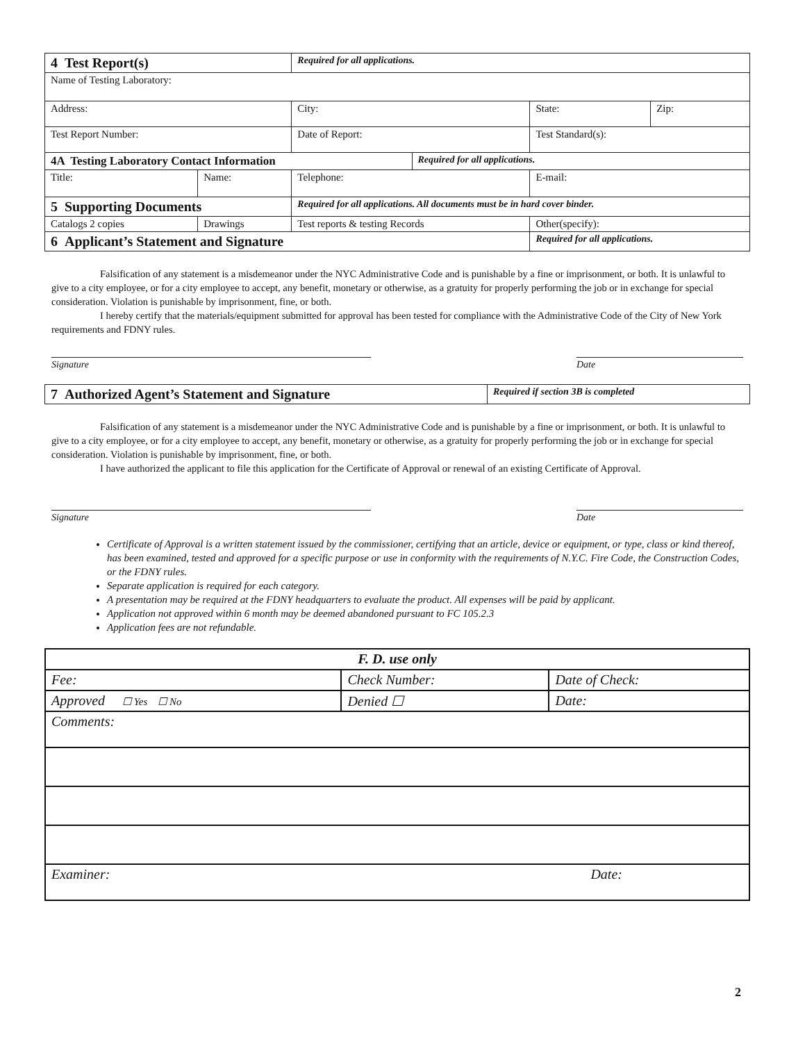| 4 Test Report(s) | | Required for all applications. | | | |
| Name of Testing Laboratory: | | | | | |
| Address: | | City: | | State: | Zip: |
| Test Report Number: | | Date of Report: | | Test Standard(s): | |
| 4A Testing Laboratory Contact Information | | | Required for all applications. | | |
| Title: | Name: | Telephone: | | E-mail: | |
| 5 Supporting Documents | | Required for all applications. All documents must be in hard cover binder. | | | |
| Catalogs 2 copies | Drawings | Test reports & testing Records | | Other(specify): | |
| 6 Applicant’s Statement and Signature | | | | Required for all applications. | |
Falsification of any statement is a misdemeanor under the NYC Administrative Code and is punishable by a fine or imprisonment, or both. It is unlawful to give to a city employee, or for a city employee to accept, any benefit, monetary or otherwise, as a gratuity for properly performing the job or in exchange for special consideration. Violation is punishable by imprisonment, fine, or both.
I hereby certify that the materials/equipment submitted for approval has been tested for compliance with the Administrative Code of the City of New York requirements and FDNY rules.
Signature Date
| 7 Authorized Agent’s Statement and Signature | Required if section 3B is completed |
Falsification of any statement is a misdemeanor under the NYC Administrative Code and is punishable by a fine or imprisonment, or both. It is unlawful to give to a city employee, or for a city employee to accept, any benefit, monetary or otherwise, as a gratuity for properly performing the job or in exchange for special consideration. Violation is punishable by imprisonment, fine, or both.
I have authorized the applicant to file this application for the Certificate of Approval or renewal of an existing Certificate of Approval.
Signature Date
Certificate of Approval is a written statement issued by the commissioner, certifying that an article, device or equipment, or type, class or kind thereof, has been examined, tested and approved for a specific purpose or use in conformity with the requirements of N.Y.C. Fire Code, the Construction Codes, or the FDNY rules.
Separate application is required for each category.
A presentation may be required at the FDNY headquarters to evaluate the product. All expenses will be paid by applicant.
Application not approved within 6 month may be deemed abandoned pursuant to FC 105.2.3
Application fees are not refundable.
| F. D. use only | | |
| Fee: | Check Number: | Date of Check: |
| Approved ☐ Yes ☐ No | Denied ☐ | Date: |
| Comments: | | |
| Examiner: | | Date: |
2